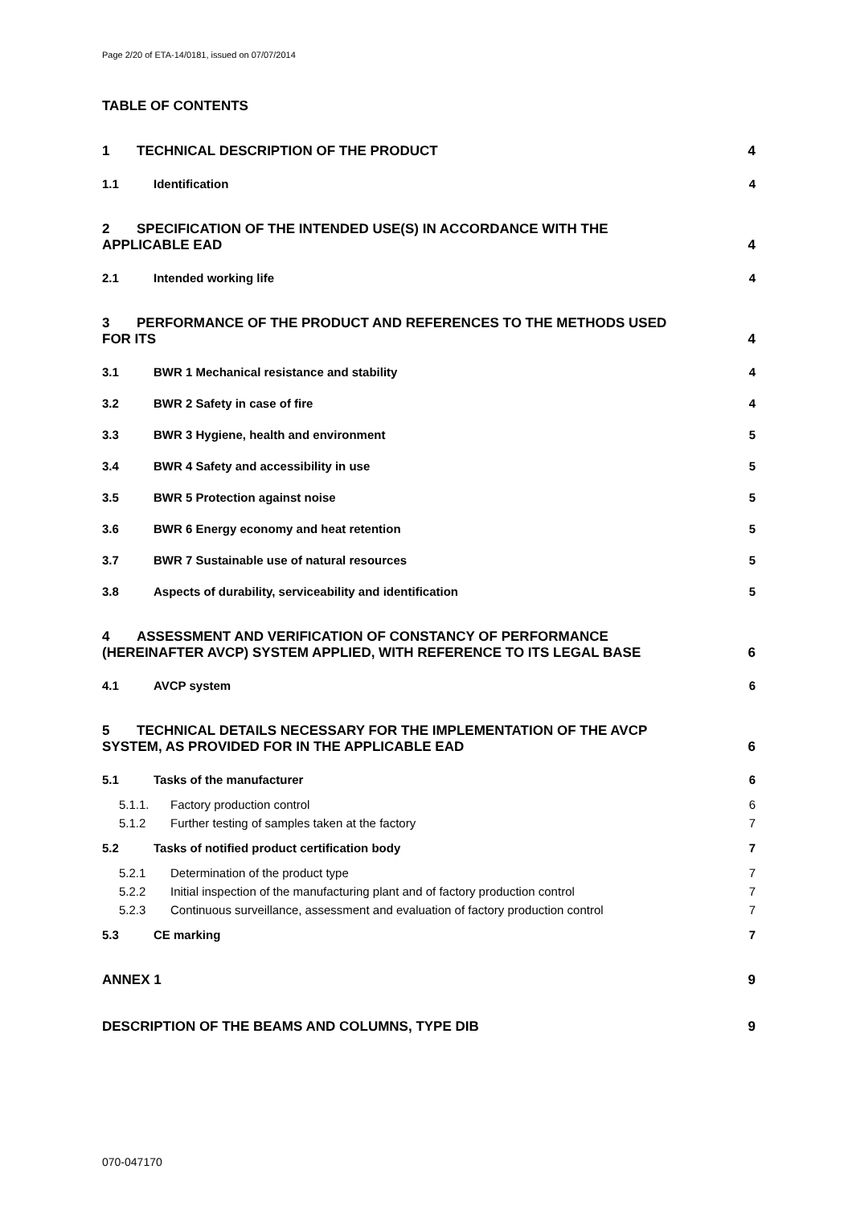Page 2/20 of ETA-14/0181, issued on 07/07/2014
TABLE OF CONTENTS
1 TECHNICAL DESCRIPTION OF THE PRODUCT 4
1.1 Identification 4
2 SPECIFICATION OF THE INTENDED USE(S) IN ACCORDANCE WITH THE
APPLICABLE EAD 4
2.1 Intended working life 4
3 PERFORMANCE OF THE PRODUCT AND REFERENCES TO THE METHODS USED
FOR ITS 4
3.1 BWR 1 Mechanical resistance and stability 4
3.2 BWR 2 Safety in case of fire 4
3.3 BWR 3 Hygiene, health and environment 5
3.4 BWR 4 Safety and accessibility in use 5
3.5 BWR 5 Protection against noise 5
3.6 BWR 6 Energy economy and heat retention 5
3.7 BWR 7 Sustainable use of natural resources 5
3.8 Aspects of durability, serviceability and identification 5
4 ASSESSMENT AND VERIFICATION OF CONSTANCY OF PERFORMANCE
(HEREINAFTER AVCP) SYSTEM APPLIED, WITH REFERENCE TO ITS LEGAL BASE 6
4.1 AVCP system 6
5 TECHNICAL DETAILS NECESSARY FOR THE IMPLEMENTATION OF THE AVCP
SYSTEM, AS PROVIDED FOR IN THE APPLICABLE EAD 6
5.1 Tasks of the manufacturer 6
5.1.1. Factory production control 6
5.1.2 Further testing of samples taken at the factory 7
5.2 Tasks of notified product certification body 7
5.2.1 Determination of the product type 7
5.2.2 Initial inspection of the manufacturing plant and of factory production control 7
5.2.3 Continuous surveillance, assessment and evaluation of factory production control 7
5.3 CE marking 7
ANNEX 1 9
DESCRIPTION OF THE BEAMS AND COLUMNS, TYPE DIB 9
070-047170